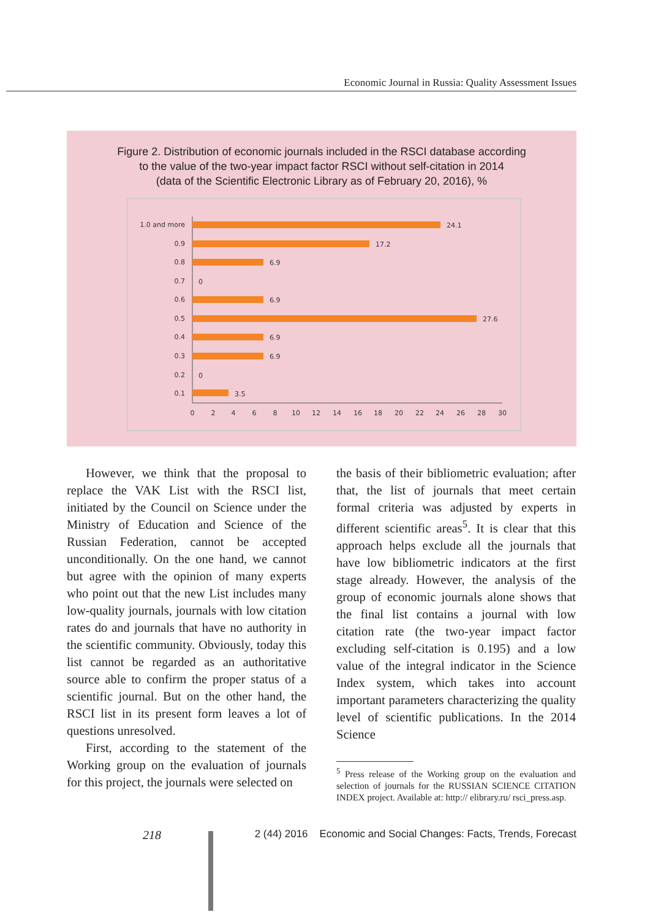Economic Journal in Russia: Quality Assessment Issues
Figure 2. Distribution of economic journals included in the RSCI database according
to the value of the two-year impact factor RSCI without self-citation in 2014
(data of the Scientific Electronic Library as of February 20, 2016), %
1.0 and more
0.9
0.8
0.7
0.6
0.5
0.4
0.3
0.2
0.1
24.1
17.2
6.9
0
6.9
27.6
6.9
6.9
0
3.5
0
2
4
6
8
10
12
14
16
18
20
22
24
26
28
30
However, we think that the proposal to replace the VAK List with the RSCI list, initiated by the Council on Science under the Ministry of Education and Science of the Russian Federation, cannot be accepted unconditionally. On the one hand, we cannot but agree with the opinion of many experts who point out that the new List includes many low-quality journals, journals with low citation rates do and journals that have no authority in the scientific community. Obviously, today this list cannot be regarded as an authoritative source able to confirm the proper status of a scientific journal. But on the other hand, the RSCI list in its present form leaves a lot of questions unresolved.
First, according to the statement of the Working group on the evaluation of journals for this project, the journals were selected on
the basis of their bibliometric evaluation; after that, the list of journals that meet certain formal criteria was adjusted by experts in different scientific areas<sup>5</sup>. It is clear that this approach helps exclude all the journals that have low bibliometric indicators at the first stage already. However, the analysis of the group of economic journals alone shows that the final list contains a journal with low citation rate (the two-year impact factor excluding self-citation is 0.195) and a low value of the integral indicator in the Science Index system, which takes into account important parameters characterizing the quality level of scientific publications. In the 2014 Science
<sup>5</sup> Press release of the Working group on the evaluation and selection of journals for the RUSSIAN SCIENCE CITATION INDEX project. Available at: http:// elibrary.ru/ rsci_press.asp.
218 2 (44) 2016 Economic and Social Changes: Facts, Trends, Forecast